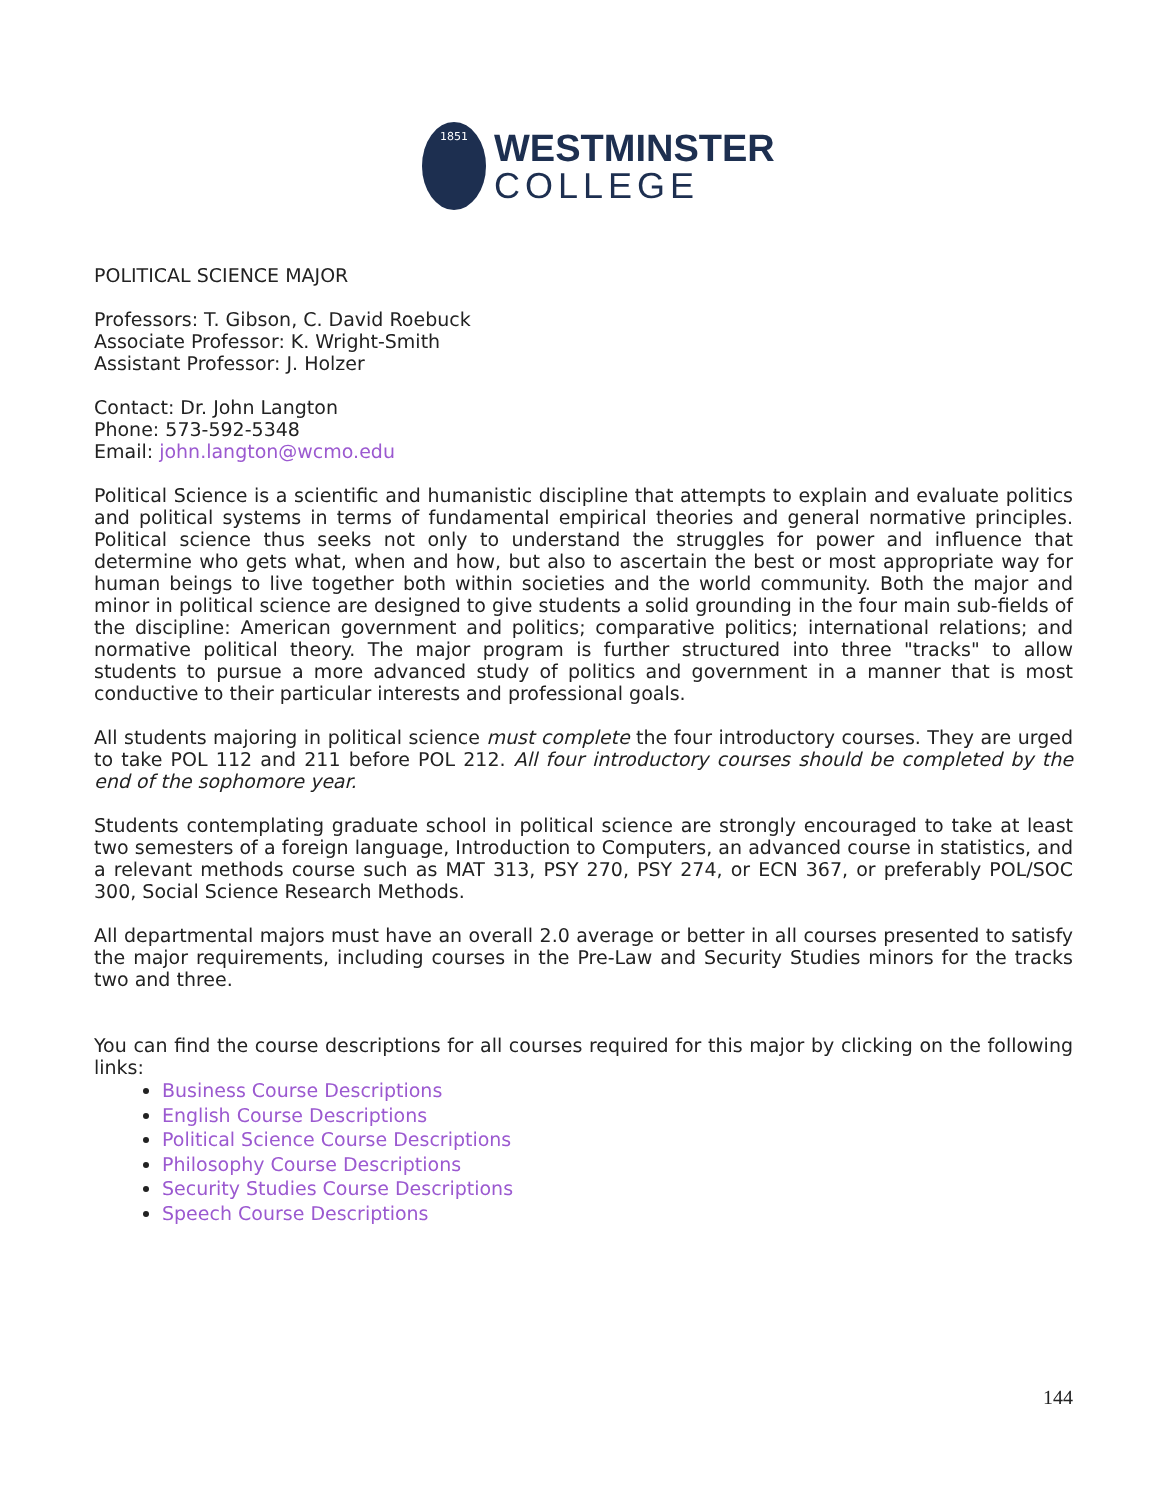1851
WESTMINSTER
COLLEGE
POLITICAL SCIENCE MAJOR
Professors: T. Gibson, C. David Roebuck
Associate Professor: K. Wright-Smith
Assistant Professor: J. Holzer
Contact: Dr. John Langton
Phone: 573-592-5348
Email: john.langton@wcmo.edu
Political Science is a scientific and humanistic discipline that attempts to explain and evaluate politics and political systems in terms of fundamental empirical theories and general normative principles. Political science thus seeks not only to understand the struggles for power and influence that determine who gets what, when and how, but also to ascertain the best or most appropriate way for human beings to live together both within societies and the world community. Both the major and minor in political science are designed to give students a solid grounding in the four main sub-fields of the discipline: American government and politics; comparative politics; international relations; and normative political theory. The major program is further structured into three "tracks" to allow students to pursue a more advanced study of politics and government in a manner that is most conductive to their particular interests and professional goals.
All students majoring in political science must complete the four introductory courses. They are urged to take POL 112 and 211 before POL 212. All four introductory courses should be completed by the end of the sophomore year.
Students contemplating graduate school in political science are strongly encouraged to take at least two semesters of a foreign language, Introduction to Computers, an advanced course in statistics, and a relevant methods course such as MAT 313, PSY 270, PSY 274, or ECN 367, or preferably POL/SOC 300, Social Science Research Methods.
All departmental majors must have an overall 2.0 average or better in all courses presented to satisfy the major requirements, including courses in the Pre-Law and Security Studies minors for the tracks two and three.
You can find the course descriptions for all courses required for this major by clicking on the following links:
Business Course Descriptions
English Course Descriptions
Political Science Course Descriptions
Philosophy Course Descriptions
Security Studies Course Descriptions
Speech Course Descriptions
144